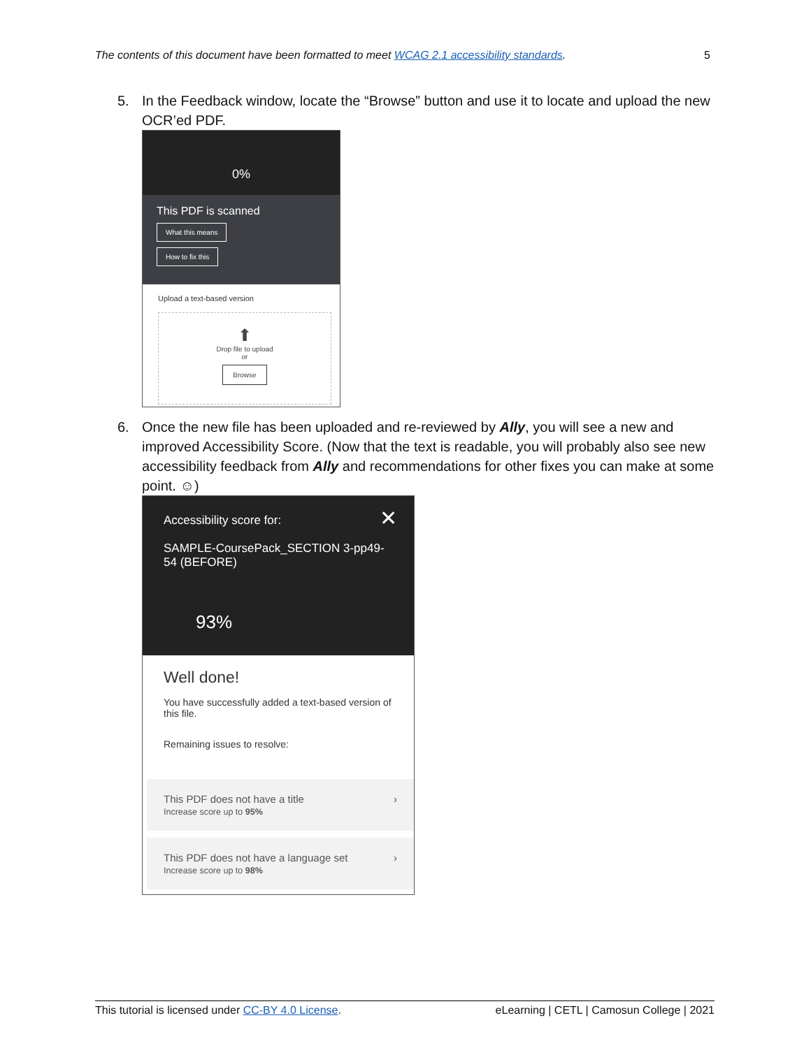The contents of this document have been formatted to meet WCAG 2.1 accessibility standards. 5
5. In the Feedback window, locate the “Browse” button and use it to locate and upload the new OCR’ed PDF.
0%
This PDF is scanned
What this means
How to fix this
Upload a text-based version
⬆
Drop file to upload
or
Browse
6. Once the new file has been uploaded and re-reviewed by Ally, you will see a new and improved Accessibility Score. (Now that the text is readable, you will probably also see new accessibility feedback from Ally and recommendations for other fixes you can make at some point. ☺)
Accessibility score for: ✕
SAMPLE-CoursePack_SECTION 3-pp49-54 (BEFORE)
93%
Well done!
You have successfully added a text-based version of this file.
Remaining issues to resolve:
This PDF does not have a title
Increase score up to 95% ›
This PDF does not have a language set
Increase score up to 98% ›
This tutorial is licensed under CC-BY 4.0 License. eLearning | CETL | Camosun College | 2021